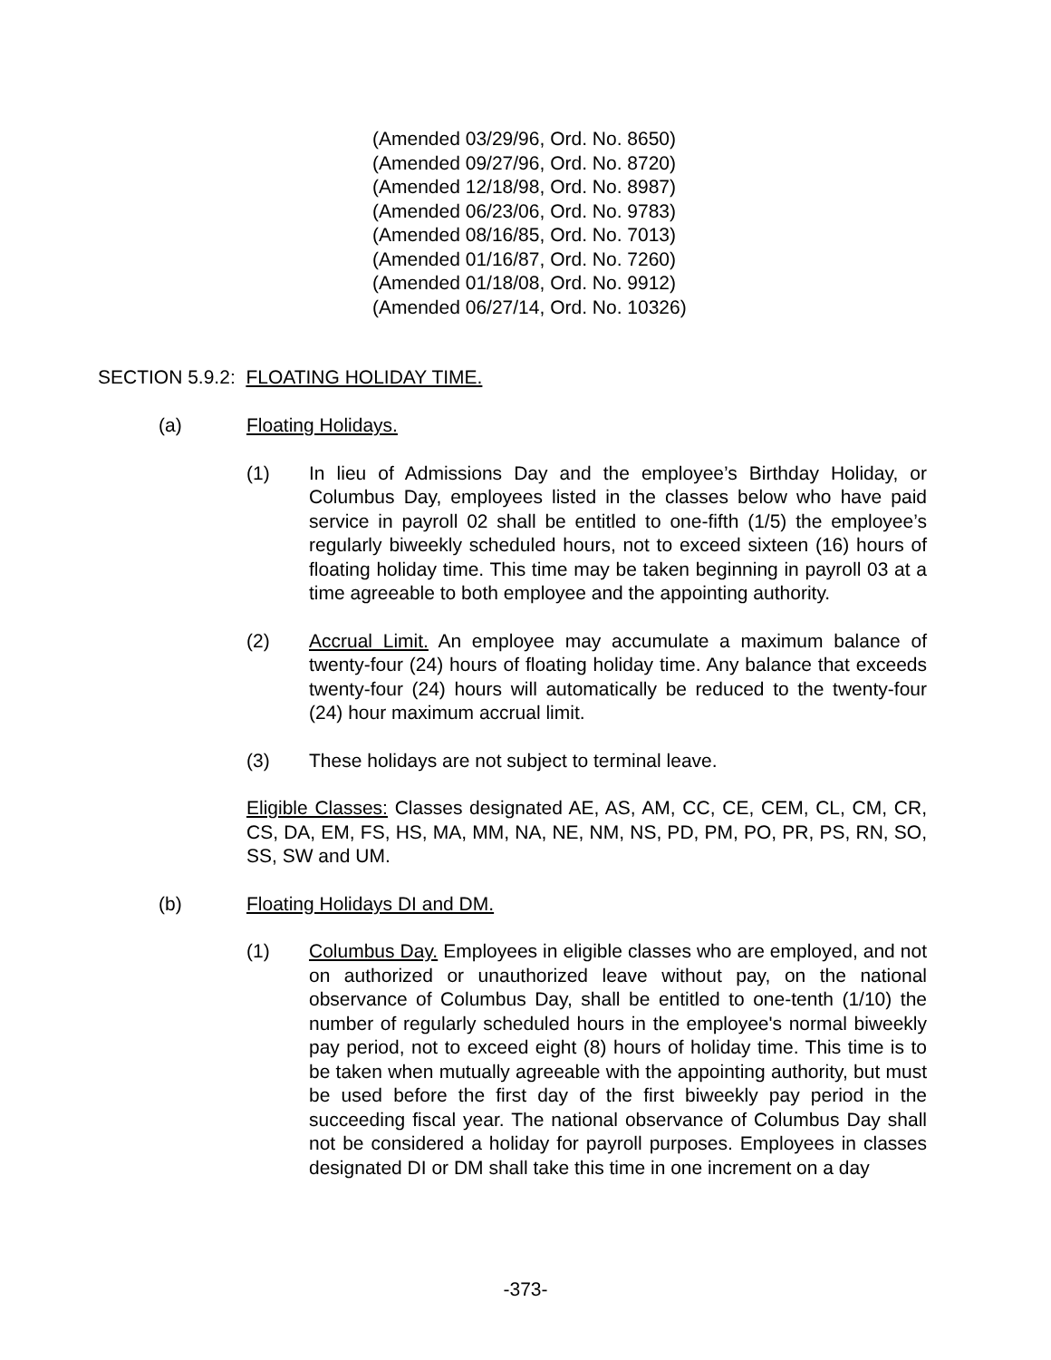(Amended 03/29/96, Ord. No. 8650)
(Amended 09/27/96, Ord. No. 8720)
(Amended 12/18/98, Ord. No. 8987)
(Amended 06/23/06, Ord. No. 9783)
(Amended 08/16/85, Ord. No. 7013)
(Amended 01/16/87, Ord. No. 7260)
(Amended 01/18/08, Ord. No. 9912)
(Amended 06/27/14, Ord. No. 10326)
SECTION 5.9.2: FLOATING HOLIDAY TIME.
(a) Floating Holidays.
(1) In lieu of Admissions Day and the employee’s Birthday Holiday, or Columbus Day, employees listed in the classes below who have paid service in payroll 02 shall be entitled to one-fifth (1/5) the employee’s regularly biweekly scheduled hours, not to exceed sixteen (16) hours of floating holiday time. This time may be taken beginning in payroll 03 at a time agreeable to both employee and the appointing authority.
(2) Accrual Limit. An employee may accumulate a maximum balance of twenty-four (24) hours of floating holiday time. Any balance that exceeds twenty-four (24) hours will automatically be reduced to the twenty-four (24) hour maximum accrual limit.
(3) These holidays are not subject to terminal leave.
Eligible Classes: Classes designated AE, AS, AM, CC, CE, CEM, CL, CM, CR, CS, DA, EM, FS, HS, MA, MM, NA, NE, NM, NS, PD, PM, PO, PR, PS, RN, SO, SS, SW and UM.
(b) Floating Holidays DI and DM.
(1) Columbus Day. Employees in eligible classes who are employed, and not on authorized or unauthorized leave without pay, on the national observance of Columbus Day, shall be entitled to one-tenth (1/10) the number of regularly scheduled hours in the employee's normal biweekly pay period, not to exceed eight (8) hours of holiday time. This time is to be taken when mutually agreeable with the appointing authority, but must be used before the first day of the first biweekly pay period in the succeeding fiscal year. The national observance of Columbus Day shall not be considered a holiday for payroll purposes. Employees in classes designated DI or DM shall take this time in one increment on a day
-373-